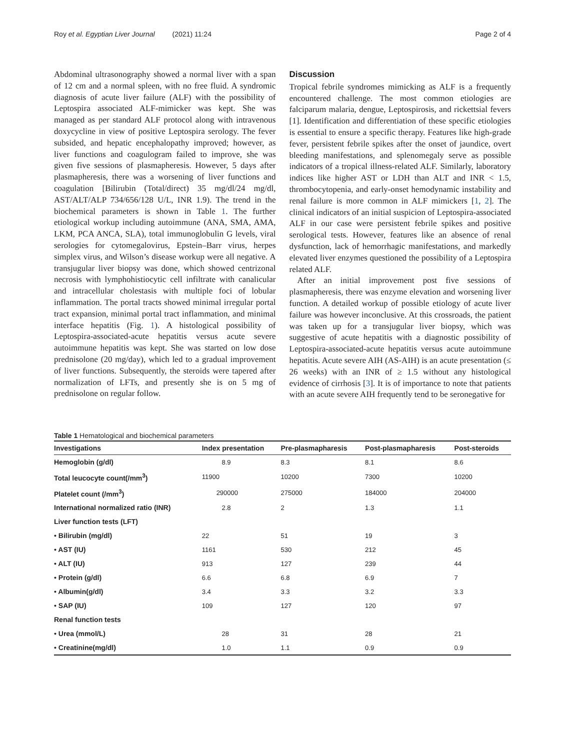Roy et al. Egyptian Liver Journal (2021) 11:24 Page 2 of 4
Abdominal ultrasonography showed a normal liver with a span of 12 cm and a normal spleen, with no free fluid. A syndromic diagnosis of acute liver failure (ALF) with the possibility of Leptospira associated ALF-mimicker was kept. She was managed as per standard ALF protocol along with intravenous doxycycline in view of positive Leptospira serology. The fever subsided, and hepatic encephalopathy improved; however, as liver functions and coagulogram failed to improve, she was given five sessions of plasmapheresis. However, 5 days after plasmapheresis, there was a worsening of liver functions and coagulation [Bilirubin (Total/direct) 35 mg/dl/24 mg/dl, AST/ALT/ALP 734/656/128 U/L, INR 1.9). The trend in the biochemical parameters is shown in Table 1. The further etiological workup including autoimmune (ANA, SMA, AMA, LKM, PCA ANCA, SLA), total immunoglobulin G levels, viral serologies for cytomegalovirus, Epstein–Barr virus, herpes simplex virus, and Wilson’s disease workup were all negative. A transjugular liver biopsy was done, which showed centrizonal necrosis with lymphohistiocytic cell infiltrate with canalicular and intracellular cholestasis with multiple foci of lobular inflammation. The portal tracts showed minimal irregular portal tract expansion, minimal portal tract inflammation, and minimal interface hepatitis (Fig. 1). A histological possibility of Leptospira-associated-acute hepatitis versus acute severe autoimmune hepatitis was kept. She was started on low dose prednisolone (20 mg/day), which led to a gradual improvement of liver functions. Subsequently, the steroids were tapered after normalization of LFTs, and presently she is on 5 mg of prednisolone on regular follow.
Discussion
Tropical febrile syndromes mimicking as ALF is a frequently encountered challenge. The most common etiologies are falciparum malaria, dengue, Leptospirosis, and rickettsial fevers [1]. Identification and differentiation of these specific etiologies is essential to ensure a specific therapy. Features like high-grade fever, persistent febrile spikes after the onset of jaundice, overt bleeding manifestations, and splenomegaly serve as possible indicators of a tropical illness-related ALF. Similarly, laboratory indices like higher AST or LDH than ALT and INR < 1.5, thrombocytopenia, and early-onset hemodynamic instability and renal failure is more common in ALF mimickers [1, 2]. The clinical indicators of an initial suspicion of Leptospira-associated ALF in our case were persistent febrile spikes and positive serological tests. However, features like an absence of renal dysfunction, lack of hemorrhagic manifestations, and markedly elevated liver enzymes questioned the possibility of a Leptospira related ALF.
After an initial improvement post five sessions of plasmapheresis, there was enzyme elevation and worsening liver function. A detailed workup of possible etiology of acute liver failure was however inconclusive. At this crossroads, the patient was taken up for a transjugular liver biopsy, which was suggestive of acute hepatitis with a diagnostic possibility of Leptospira-associated-acute hepatitis versus acute autoimmune hepatitis. Acute severe AIH (AS-AIH) is an acute presentation (≤ 26 weeks) with an INR of ≥ 1.5 without any histological evidence of cirrhosis [3]. It is of importance to note that patients with an acute severe AIH frequently tend to be seronegative for
Table 1 Hematological and biochemical parameters
| Investigations | Index presentation | Pre-plasmapharesis | Post-plasmapharesis | Post-steroids |
| --- | --- | --- | --- | --- |
| Hemoglobin (g/dl) | 8.9 | 8.3 | 8.1 | 8.6 |
| Total leucocyte count(/mm<sup>3</sup>) | 11900 | 10200 | 7300 | 10200 |
| Platelet count (/mm<sup>3</sup>) | 290000 | 275000 | 184000 | 204000 |
| International normalized ratio (INR) | 2.8 | 2 | 1.3 | 1.1 |
| Liver function tests (LFT) | | | | |
| • Bilirubin (mg/dl) | 22 | 51 | 19 | 3 |
| • AST (IU) | 1161 | 530 | 212 | 45 |
| • ALT (IU) | 913 | 127 | 239 | 44 |
| • Protein (g/dl) | 6.6 | 6.8 | 6.9 | 7 |
| • Albumin(g/dl) | 3.4 | 3.3 | 3.2 | 3.3 |
| • SAP (IU) | 109 | 127 | 120 | 97 |
| Renal function tests | | | | |
| • Urea (mmol/L) | 28 | 31 | 28 | 21 |
| • Creatinine(mg/dl) | 1.0 | 1.1 | 0.9 | 0.9 |